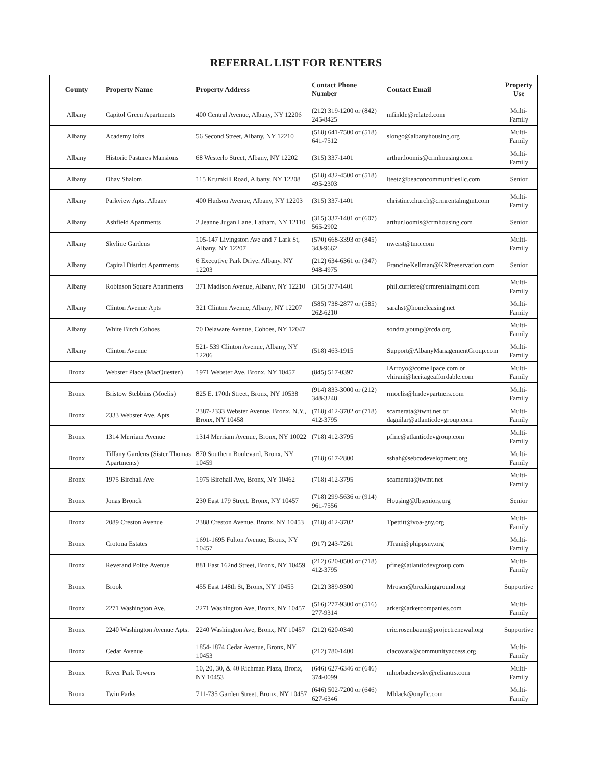REFERRAL LIST FOR RENTERS
| County | Property Name | Property Address | Contact Phone Number | Contact Email | Property Use |
| --- | --- | --- | --- | --- | --- |
| Albany | Capitol Green Apartments | 400 Central Avenue, Albany, NY 12206 | (212) 319-1200 or (842) 245-8425 | mfinkle@related.com | Multi-Family |
| Albany | Academy lofts | 56 Second Street, Albany, NY 12210 | (518) 641-7500 or (518) 641-7512 | slongo@albanyhousing.org | Multi-Family |
| Albany | Historic Pastures Mansions | 68 Westerlo Street, Albany, NY 12202 | (315) 337-1401 | arthur.loomis@crmhousing.com | Multi-Family |
| Albany | Ohav Shalom | 115 Krumkill Road, Albany, NY 12208 | (518) 432-4500 or (518) 495-2303 | lteetz@beaconcommunitiesllc.com | Senior |
| Albany | Parkview Apts. Albany | 400 Hudson Avenue, Albany, NY 12203 | (315) 337-1401 | christine.church@crmrentalmgmt.com | Multi-Family |
| Albany | Ashfield Apartments | 2 Jeanne Jugan Lane, Latham, NY 12110 | (315) 337-1401 or (607) 565-2902 | arthur.loomis@crmhousing.com | Senior |
| Albany | Skyline Gardens | 105-147 Livingston Ave and 7 Lark St, Albany, NY 12207 | (570) 668-3393 or (845) 343-9662 | nwerst@tmo.com | Multi-Family |
| Albany | Capital District Apartments | 6 Executive Park Drive, Albany, NY 12203 | (212) 634-6361 or (347) 948-4975 | FrancineKellman@KRPreservation.com | Senior |
| Albany | Robinson Square Apartments | 371 Madison Avenue, Albany, NY 12210 | (315) 377-1401 | phil.curriere@crmrentalmgmt.com | Multi-Family |
| Albany | Clinton Avenue Apts | 321 Clinton Avenue, Albany, NY 12207 | (585) 738-2877 or (585) 262-6210 | sarahst@homeleasing.net | Multi-Family |
| Albany | White Birch Cohoes | 70 Delaware Avenue, Cohoes, NY 12047 | | sondra.young@rcda.org | Multi-Family |
| Albany | Clinton Avenue | 521- 539 Clinton Avenue, Albany, NY 12206 | (518) 463-1915 | Support@AlbanyManagementGroup.com | Multi-Family |
| Bronx | Webster Place (MacQuesten) | 1971 Webster Ave, Bronx, NY 10457 | (845) 517-0397 | IArroyo@cornellpace.com or vhirani@heritageaffordable.com | Multi-Family |
| Bronx | Bristow Stebbins (Moelis) | 825 E. 170th Street, Bronx, NY 10538 | (914) 833-3000 or (212) 348-3248 | rmoelis@lmdevpartners.com | Multi-Family |
| Bronx | 2333 Webster Ave. Apts. | 2387-2333 Webster Avenue, Bronx, N.Y., Bronx, NY 10458 | (718) 412-3702 or (718) 412-3795 | scamerata@twnt.net or daguilar@atlanticdevgroup.com | Multi-Family |
| Bronx | 1314 Merriam Avenue | 1314 Merriam Avenue, Bronx, NY 10022 | (718) 412-3795 | pfine@atlanticdevgroup.com | Multi-Family |
| Bronx | Tiffany Gardens (Sister Thomas Apartments) | 870 Southern Boulevard, Bronx, NY 10459 | (718) 617-2800 | sshah@sebcodevelopment.org | Multi-Family |
| Bronx | 1975 Birchall Ave | 1975 Birchall Ave, Bronx, NY 10462 | (718) 412-3795 | scamerata@twmt.net | Multi-Family |
| Bronx | Jonas Bronck | 230 East 179 Street, Bronx, NY 10457 | (718) 299-5636 or (914) 961-7556 | Housing@Jbseniors.org | Senior |
| Bronx | 2089 Creston Avenue | 2388 Creston Avenue, Bronx, NY 10453 | (718) 412-3702 | Tpettitt@voa-gny.org | Multi-Family |
| Bronx | Crotona Estates | 1691-1695 Fulton Avenue, Bronx, NY 10457 | (917) 243-7261 | JTrani@phippsny.org | Multi-Family |
| Bronx | Reverand Polite Avenue | 881 East 162nd Street, Bronx, NY 10459 | (212) 620-0500 or (718) 412-3795 | pfine@atlanticdevgroup.com | Multi-Family |
| Bronx | Brook | 455 East 148th St, Bronx, NY 10455 | (212) 389-9300 | Mrosen@breakingground.org | Supportive |
| Bronx | 2271 Washington Ave. | 2271 Washington Ave, Bronx, NY 10457 | (516) 277-9300 or (516) 277-9314 | arker@arkercompanies.com | Multi-Family |
| Bronx | 2240 Washington Avenue Apts. | 2240 Washington Ave, Bronx, NY 10457 | (212) 620-0340 | eric.rosenbaum@projectrenewal.org | Supportive |
| Bronx | Cedar Avenue | 1854-1874 Cedar Avenue, Bronx, NY 10453 | (212) 780-1400 | clacovara@communityaccess.org | Multi-Family |
| Bronx | River Park Towers | 10, 20, 30, & 40 Richman Plaza, Bronx, NY 10453 | (646) 627-6346 or (646) 374-0099 | mhorbachevsky@reliantrs.com | Multi-Family |
| Bronx | Twin Parks | 711-735 Garden Street, Bronx, NY 10457 | (646) 502-7200 or (646) 627-6346 | Mblack@onyllc.com | Multi-Family |